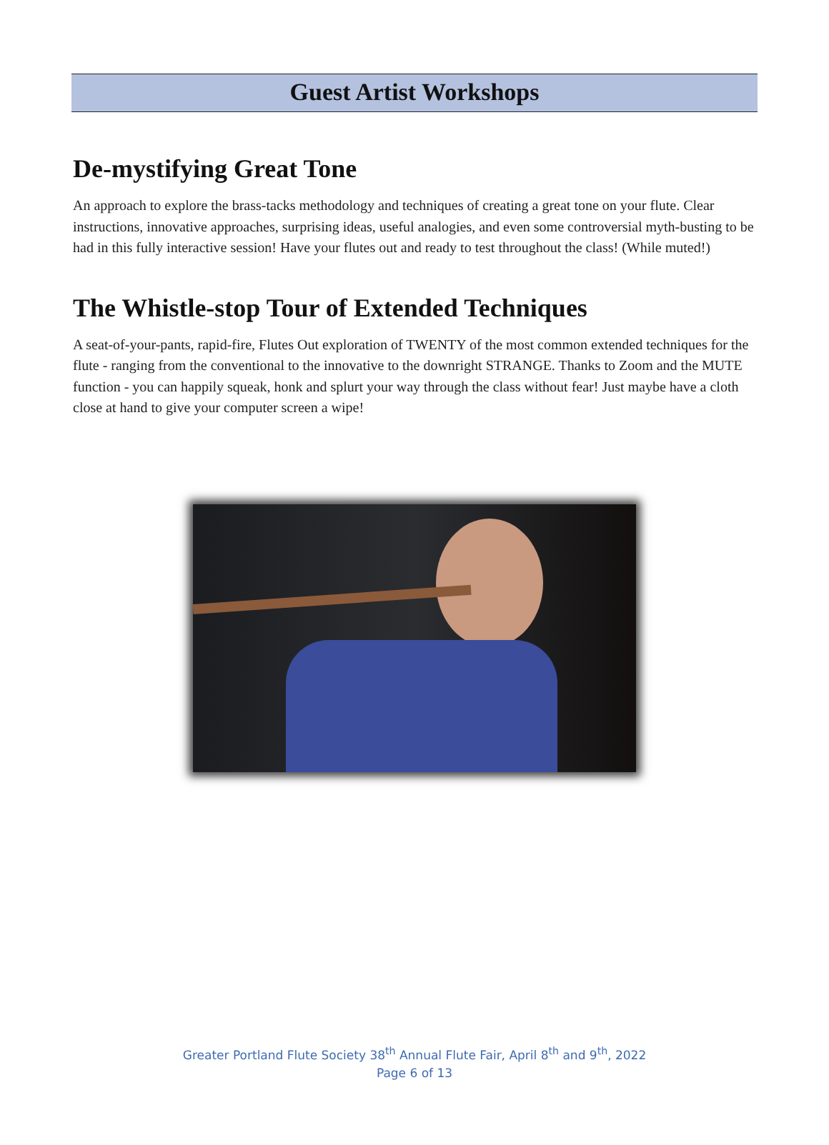Guest Artist Workshops
De-mystifying Great Tone
An approach to explore the brass-tacks methodology and techniques of creating a great tone on your flute. Clear instructions, innovative approaches, surprising ideas, useful analogies, and even some controversial myth-busting to be had in this fully interactive session! Have your flutes out and ready to test throughout the class! (While muted!)
The Whistle-stop Tour of Extended Techniques
A seat-of-your-pants, rapid-fire, Flutes Out exploration of TWENTY of the most common extended techniques for the flute - ranging from the conventional to the innovative to the downright STRANGE. Thanks to Zoom and the MUTE function - you can happily squeak, honk and splurt your way through the class without fear! Just maybe have a cloth close at hand to give your computer screen a wipe!
Greater Portland Flute Society 38<sup>th</sup> Annual Flute Fair, April 8<sup>th</sup> and 9<sup>th</sup>, 2022
Page 6 of 13